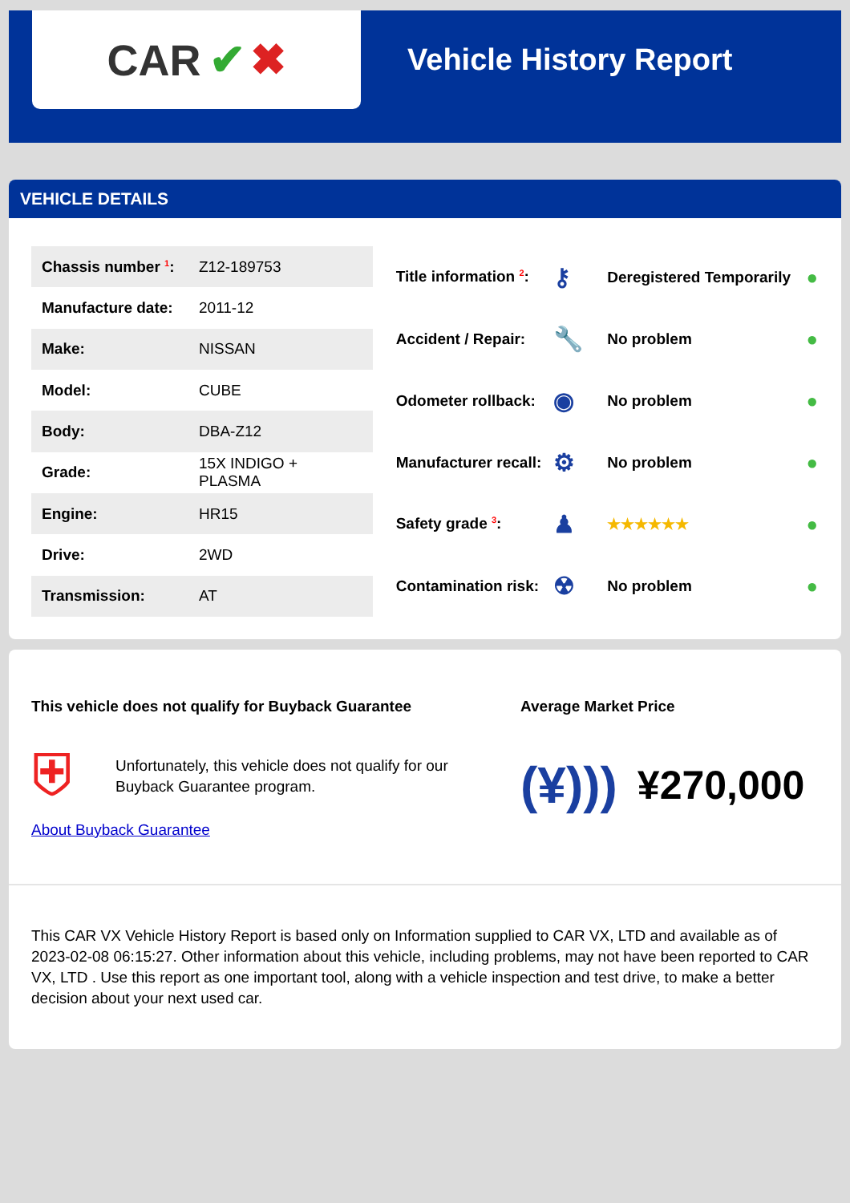CAR ✔ ✖
Vehicle History Report
VEHICLE DETAILS
| Chassis number <sup>1</sup>: | Z12-189753 |
| Manufacture date: | 2011-12 |
| Make: | NISSAN |
| Model: | CUBE |
| Body: | DBA-Z12 |
| Grade: | 15X INDIGO + PLASMA |
| Engine: | HR15 |
| Drive: | 2WD |
| Transmission: | AT |
| Title information <sup>2</sup>: | ⚷ | Deregistered Temporarily | ● |
| Accident / Repair: | 🔧 | No problem | ● |
| Odometer rollback: | ◉ | No problem | ● |
| Manufacturer recall: | ⚙ | No problem | ● |
| Safety grade <sup>3</sup>: | ♟ | ★★★★★★ | ● |
| Contamination risk: | ☢ | No problem | ● |
This vehicle does not qualify for Buyback Guarantee
⛨
Unfortunately, this vehicle does not qualify for our
Buyback Guarantee program.
About Buyback Guarantee
Average Market Price
(¥))) ¥270,000
This CAR VX Vehicle History Report is based only on Information supplied to CAR VX, LTD and available as of 2023-02-08 06:15:27. Other information about this vehicle, including problems, may not have been reported to CAR VX, LTD . Use this report as one important tool, along with a vehicle inspection and test drive, to make a better decision about your next used car.